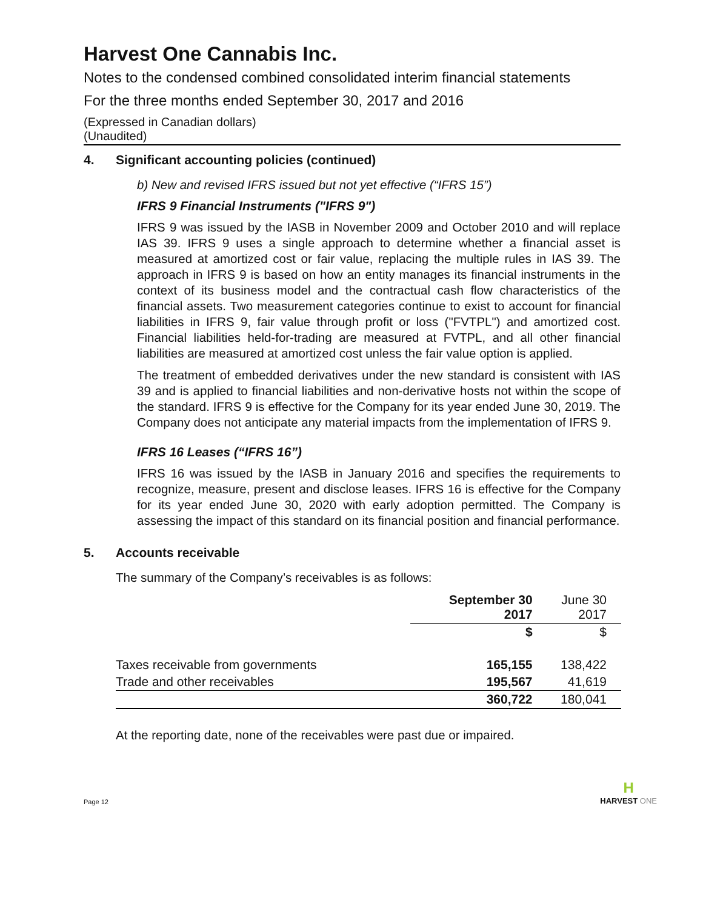Harvest One Cannabis Inc.
Notes to the condensed combined consolidated interim financial statements
For the three months ended September 30, 2017 and 2016
(Expressed in Canadian dollars)
(Unaudited)
4. Significant accounting policies (continued)
b) New and revised IFRS issued but not yet effective (“IFRS 15”)
IFRS 9 Financial Instruments ("IFRS 9")
IFRS 9 was issued by the IASB in November 2009 and October 2010 and will replace IAS 39. IFRS 9 uses a single approach to determine whether a financial asset is measured at amortized cost or fair value, replacing the multiple rules in IAS 39. The approach in IFRS 9 is based on how an entity manages its financial instruments in the context of its business model and the contractual cash flow characteristics of the financial assets. Two measurement categories continue to exist to account for financial liabilities in IFRS 9, fair value through profit or loss ("FVTPL") and amortized cost. Financial liabilities held-for-trading are measured at FVTPL, and all other financial liabilities are measured at amortized cost unless the fair value option is applied.
The treatment of embedded derivatives under the new standard is consistent with IAS 39 and is applied to financial liabilities and non-derivative hosts not within the scope of the standard. IFRS 9 is effective for the Company for its year ended June 30, 2019. The Company does not anticipate any material impacts from the implementation of IFRS 9.
IFRS 16 Leases (“IFRS 16”)
IFRS 16 was issued by the IASB in January 2016 and specifies the requirements to recognize, measure, present and disclose leases. IFRS 16 is effective for the Company for its year ended June 30, 2020 with early adoption permitted. The Company is assessing the impact of this standard on its financial position and financial performance.
5. Accounts receivable
The summary of the Company’s receivables is as follows:
| | September 30 2017 | June 30 2017 |
| --- | --- | --- |
| | $ | $ |
| Taxes receivable from governments | 165,155 | 138,422 |
| Trade and other receivables | 195,567 | 41,619 |
| | 360,722 | 180,041 |
At the reporting date, none of the receivables were past due or impaired.
Page 12 H
HARVEST ONE